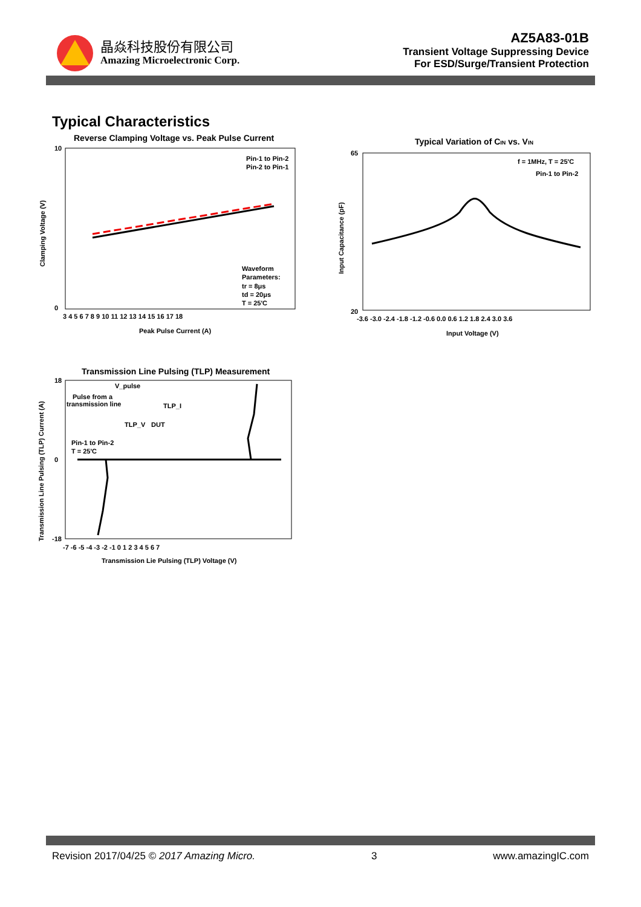晶焱科技股份有限公司
Amazing Microelectronic Corp.
AZ5A83-01B
Transient Voltage Suppressing Device
For ESD/Surge/Transient Protection
Typical Characteristics
Reverse Clamping Voltage vs. Peak Pulse Current
Pin-1 to Pin-2
Pin-2 to Pin-1
Waveform
Parameters:
tr = 8μs
td = 20μs
T = 25'C
10
0
3 4 5 6 7 8 9 10 11 12 13 14 15 16 17 18
Peak Pulse Current (A)
Clamping Voltage (V)
Typical Variation of CIN vs. VIN
f = 1MHz, T = 25'C
Pin-1 to Pin-2
65
20
-3.6 -3.0 -2.4 -1.8 -1.2 -0.6 0.0 0.6 1.2 1.8 2.4 3.0 3.6
Input Voltage (V)
Input Capacitance (pF)
Transmission Line Pulsing (TLP) Measurement
V_pulse
Pulse from a
transmission line
TLP_I
TLP_V
DUT
Pin-1 to Pin-2
T = 25'C
18
0
-18
-7 -6 -5 -4 -3 -2 -1 0 1 2 3 4 5 6 7
Transmission Lie Pulsing (TLP) Voltage (V)
Transmission Line Pulsing (TLP) Current (A)
Revision 2017/04/25 © 2017 Amazing Micro. 3 www.amazingIC.com